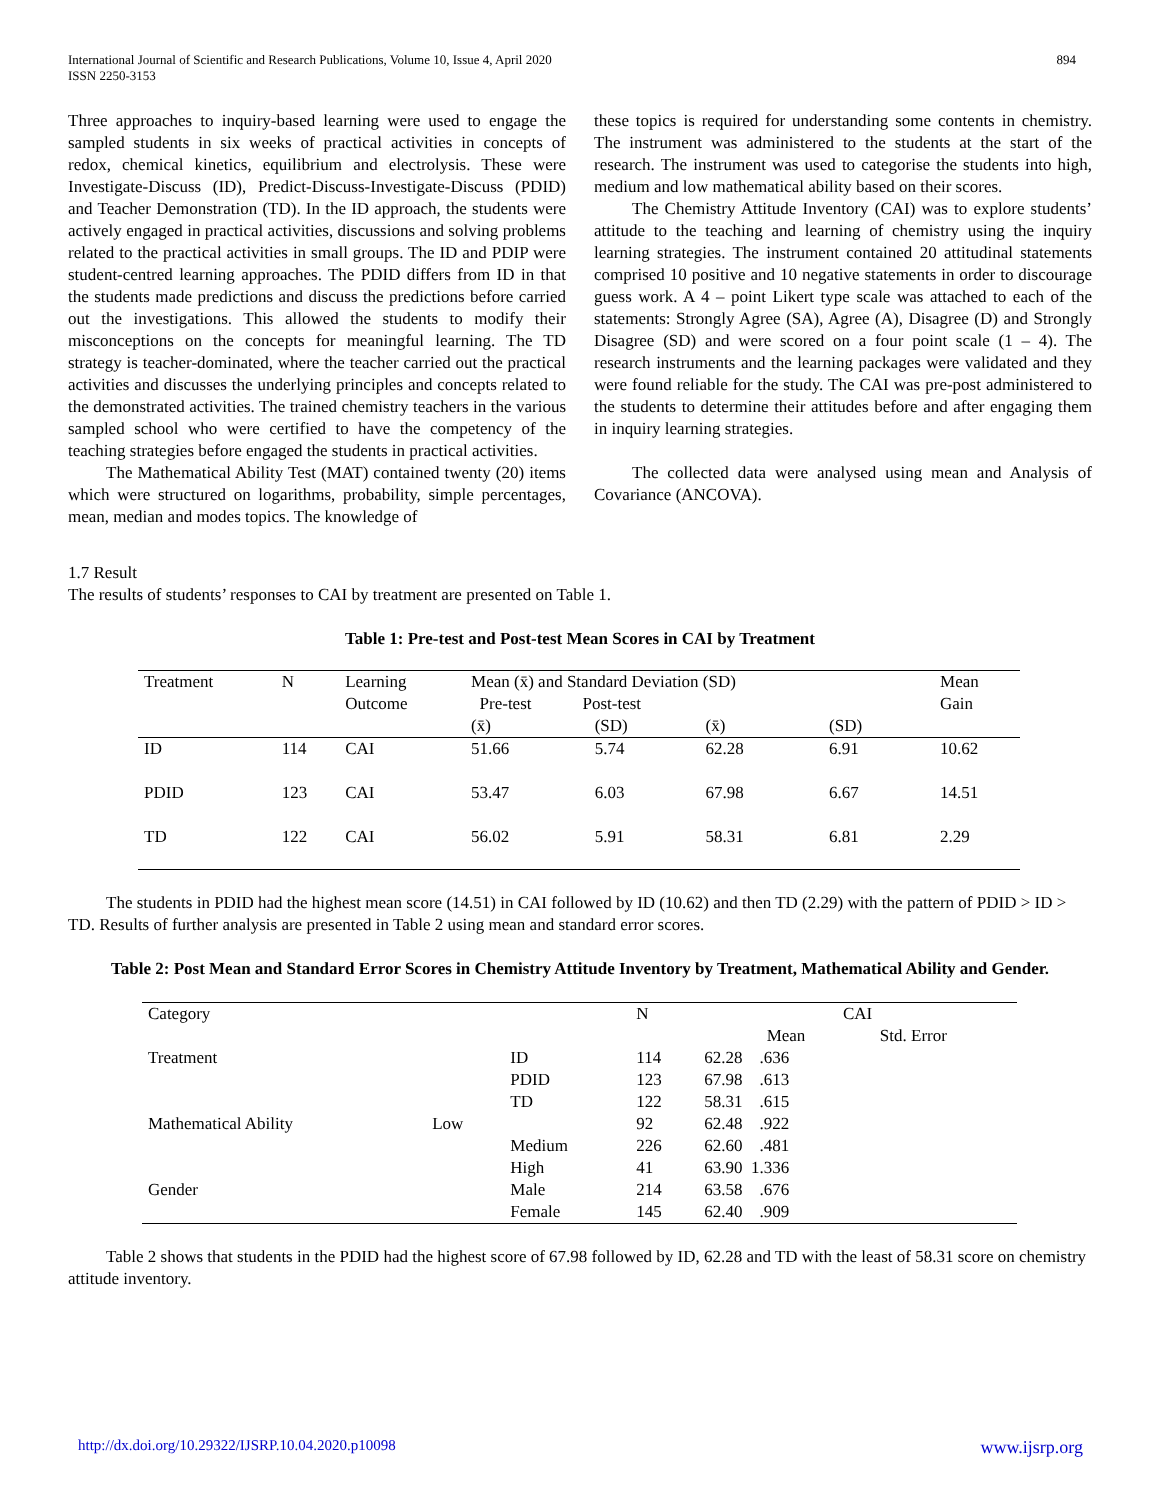International Journal of Scientific and Research Publications, Volume 10, Issue 4, April 2020
ISSN 2250-3153
894
Three approaches to inquiry-based learning were used to engage the sampled students in six weeks of practical activities in concepts of redox, chemical kinetics, equilibrium and electrolysis. These were Investigate-Discuss (ID), Predict-Discuss-Investigate-Discuss (PDID) and Teacher Demonstration (TD). In the ID approach, the students were actively engaged in practical activities, discussions and solving problems related to the practical activities in small groups. The ID and PDIP were student-centred learning approaches. The PDID differs from ID in that the students made predictions and discuss the predictions before carried out the investigations. This allowed the students to modify their misconceptions on the concepts for meaningful learning. The TD strategy is teacher-dominated, where the teacher carried out the practical activities and discusses the underlying principles and concepts related to the demonstrated activities. The trained chemistry teachers in the various sampled school who were certified to have the competency of the teaching strategies before engaged the students in practical activities.
The Mathematical Ability Test (MAT) contained twenty (20) items which were structured on logarithms, probability, simple percentages, mean, median and modes topics. The knowledge of
these topics is required for understanding some contents in chemistry. The instrument was administered to the students at the start of the research. The instrument was used to categorise the students into high, medium and low mathematical ability based on their scores.
The Chemistry Attitude Inventory (CAI) was to explore students’ attitude to the teaching and learning of chemistry using the inquiry learning strategies. The instrument contained 20 attitudinal statements comprised 10 positive and 10 negative statements in order to discourage guess work. A 4 – point Likert type scale was attached to each of the statements: Strongly Agree (SA), Agree (A), Disagree (D) and Strongly Disagree (SD) and were scored on a four point scale (1 – 4). The research instruments and the learning packages were validated and they were found reliable for the study. The CAI was pre-post administered to the students to determine their attitudes before and after engaging them in inquiry learning strategies.
The collected data were analysed using mean and Analysis of Covariance (ANCOVA).
1.7 Result
The results of students’ responses to CAI by treatment are presented on Table 1.
Table 1: Pre-test and Post-test Mean Scores in CAI by Treatment
| Treatment | N | Learning Outcome | Mean (x̄) and Standard Deviation (SD) Pre-test Post-test | | | | Mean Gain |
| --- | --- | --- | --- | --- | --- | --- | --- |
| | | | (x̄) | (SD) | (x̄) | (SD) | |
| ID | 114 | CAI | 51.66 | 5.74 | 62.28 | 6.91 | 10.62 |
| PDID | 123 | CAI | 53.47 | 6.03 | 67.98 | 6.67 | 14.51 |
| TD | 122 | CAI | 56.02 | 5.91 | 58.31 | 6.81 | 2.29 |
The students in PDID had the highest mean score (14.51) in CAI followed by ID (10.62) and then TD (2.29) with the pattern of PDID > ID > TD. Results of further analysis are presented in Table 2 using mean and standard error scores.
Table 2: Post Mean and Standard Error Scores in Chemistry Attitude Inventory by Treatment, Mathematical Ability and Gender.
| Category | | | N | CAI | |
| --- | --- | --- | --- | --- | --- |
| | | | | Mean | Std. Error |
| Treatment | | ID | 114 | 62.28 .636 | |
| | | PDID | 123 | 67.98 .613 | |
| | | TD | 122 | 58.31 .615 | |
| Mathematical Ability | Low | | 92 | 62.48 .922 | |
| | | Medium | 226 | 62.60 .481 | |
| | | High | 41 | 63.90 1.336 | |
| Gender | | Male | 214 | 63.58 .676 | |
| | | Female | 145 | 62.40 .909 | |
Table 2 shows that students in the PDID had the highest score of 67.98 followed by ID, 62.28 and TD with the least of 58.31 score on chemistry attitude inventory.
http://dx.doi.org/10.29322/IJSRP.10.04.2020.p10098 www.ijsrp.org